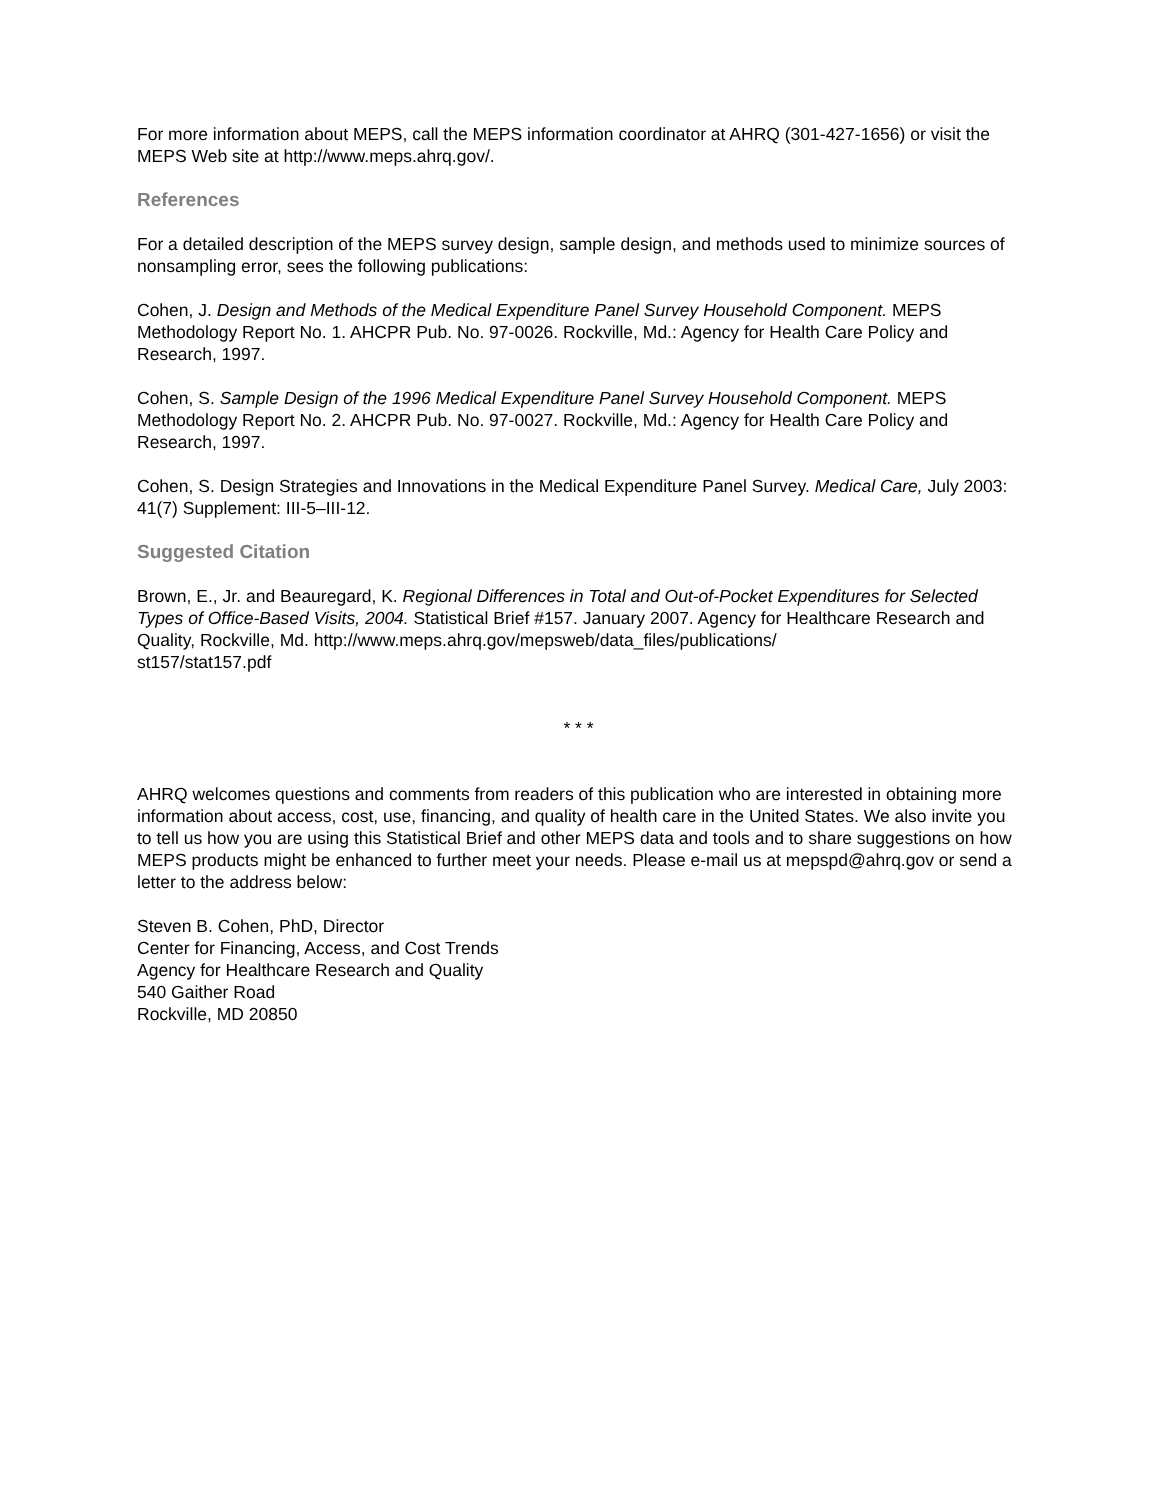For more information about MEPS, call the MEPS information coordinator at AHRQ (301-427-1656) or visit the MEPS Web site at http://www.meps.ahrq.gov/.
References
For a detailed description of the MEPS survey design, sample design, and methods used to minimize sources of nonsampling error, sees the following publications:
Cohen, J. Design and Methods of the Medical Expenditure Panel Survey Household Component. MEPS Methodology Report No. 1. AHCPR Pub. No. 97-0026. Rockville, Md.: Agency for Health Care Policy and Research, 1997.
Cohen, S. Sample Design of the 1996 Medical Expenditure Panel Survey Household Component. MEPS Methodology Report No. 2. AHCPR Pub. No. 97-0027. Rockville, Md.: Agency for Health Care Policy and Research, 1997.
Cohen, S. Design Strategies and Innovations in the Medical Expenditure Panel Survey. Medical Care, July 2003: 41(7) Supplement: III-5–III-12.
Suggested Citation
Brown, E., Jr. and Beauregard, K. Regional Differences in Total and Out-of-Pocket Expenditures for Selected Types of Office-Based Visits, 2004. Statistical Brief #157. January 2007. Agency for Healthcare Research and Quality, Rockville, Md. http://www.meps.ahrq.gov/mepsweb/data_files/publications/
st157/stat157.pdf
* * *
AHRQ welcomes questions and comments from readers of this publication who are interested in obtaining more information about access, cost, use, financing, and quality of health care in the United States. We also invite you to tell us how you are using this Statistical Brief and other MEPS data and tools and to share suggestions on how MEPS products might be enhanced to further meet your needs. Please e-mail us at mepspd@ahrq.gov or send a letter to the address below:
Steven B. Cohen, PhD, Director
Center for Financing, Access, and Cost Trends
Agency for Healthcare Research and Quality
540 Gaither Road
Rockville, MD 20850